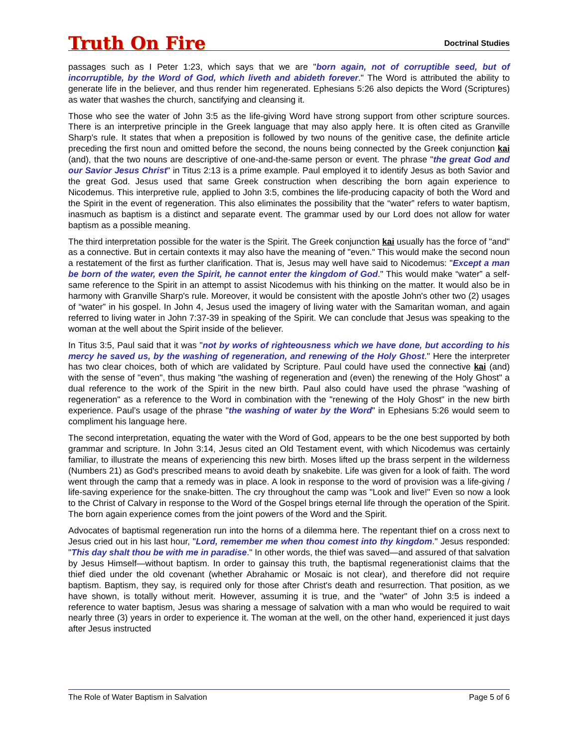Truth On Fire
Doctrinal Studies
passages such as I Peter 1:23, which says that we are "born again, not of corruptible seed, but of incorruptible, by the Word of God, which liveth and abideth forever." The Word is attributed the ability to generate life in the believer, and thus render him regenerated. Ephesians 5:26 also depicts the Word (Scriptures) as water that washes the church, sanctifying and cleansing it.
Those who see the water of John 3:5 as the life-giving Word have strong support from other scripture sources. There is an interpretive principle in the Greek language that may also apply here. It is often cited as Granville Sharp's rule. It states that when a preposition is followed by two nouns of the genitive case, the definite article preceding the first noun and omitted before the second, the nouns being connected by the Greek conjunction kai (and), that the two nouns are descriptive of one-and-the-same person or event. The phrase "the great God and our Savior Jesus Christ" in Titus 2:13 is a prime example. Paul employed it to identify Jesus as both Savior and the great God. Jesus used that same Greek construction when describing the born again experience to Nicodemus. This interpretive rule, applied to John 3:5, combines the life-producing capacity of both the Word and the Spirit in the event of regeneration. This also eliminates the possibility that the “water” refers to water baptism, inasmuch as baptism is a distinct and separate event. The grammar used by our Lord does not allow for water baptism as a possible meaning.
The third interpretation possible for the water is the Spirit. The Greek conjunction kai usually has the force of "and" as a connective. But in certain contexts it may also have the meaning of "even." This would make the second noun a restatement of the first as further clarification. That is, Jesus may well have said to Nicodemus: "Except a man be born of the water, even the Spirit, he cannot enter the kingdom of God." This would make “water” a self-same reference to the Spirit in an attempt to assist Nicodemus with his thinking on the matter. It would also be in harmony with Granville Sharp's rule. Moreover, it would be consistent with the apostle John's other two (2) usages of “water” in his gospel. In John 4, Jesus used the imagery of living water with the Samaritan woman, and again referred to living water in John 7:37-39 in speaking of the Spirit. We can conclude that Jesus was speaking to the woman at the well about the Spirit inside of the believer.
In Titus 3:5, Paul said that it was "not by works of righteousness which we have done, but according to his mercy he saved us, by the washing of regeneration, and renewing of the Holy Ghost." Here the interpreter has two clear choices, both of which are validated by Scripture. Paul could have used the connective kai (and) with the sense of "even", thus making "the washing of regeneration and (even) the renewing of the Holy Ghost" a dual reference to the work of the Spirit in the new birth. Paul also could have used the phrase "washing of regeneration" as a reference to the Word in combination with the "renewing of the Holy Ghost" in the new birth experience. Paul’s usage of the phrase "the washing of water by the Word" in Ephesians 5:26 would seem to compliment his language here.
The second interpretation, equating the water with the Word of God, appears to be the one best supported by both grammar and scripture. In John 3:14, Jesus cited an Old Testament event, with which Nicodemus was certainly familiar, to illustrate the means of experiencing this new birth. Moses lifted up the brass serpent in the wilderness (Numbers 21) as God's prescribed means to avoid death by snakebite. Life was given for a look of faith. The word went through the camp that a remedy was in place. A look in response to the word of provision was a life-giving / life-saving experience for the snake-bitten. The cry throughout the camp was "Look and live!" Even so now a look to the Christ of Calvary in response to the Word of the Gospel brings eternal life through the operation of the Spirit. The born again experience comes from the joint powers of the Word and the Spirit.
Advocates of baptismal regeneration run into the horns of a dilemma here. The repentant thief on a cross next to Jesus cried out in his last hour, "Lord, remember me when thou comest into thy kingdom." Jesus responded: "This day shalt thou be with me in paradise." In other words, the thief was saved—and assured of that salvation by Jesus Himself—without baptism. In order to gainsay this truth, the baptismal regenerationist claims that the thief died under the old covenant (whether Abrahamic or Mosaic is not clear), and therefore did not require baptism. Baptism, they say, is required only for those after Christ's death and resurrection. That position, as we have shown, is totally without merit. However, assuming it is true, and the "water" of John 3:5 is indeed a reference to water baptism, Jesus was sharing a message of salvation with a man who would be required to wait nearly three (3) years in order to experience it. The woman at the well, on the other hand, experienced it just days after Jesus instructed
The Role of Water Baptism in Salvation Page 5 of 6